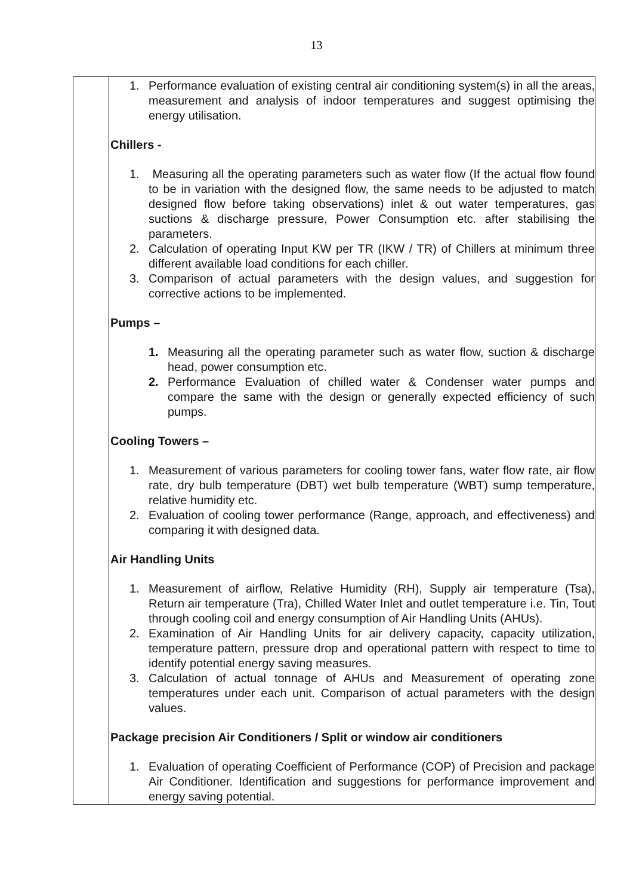13
| | 1. Performance evaluation of existing central air conditioning system(s) in all the areas, measurement and analysis of indoor temperatures and suggest optimising the energy utilisation. Chillers - 1. Measuring all the operating parameters such as water flow (If the actual flow found to be in variation with the designed flow, the same needs to be adjusted to match designed flow before taking observations) inlet & out water temperatures, gas suctions & discharge pressure, Power Consumption etc. after stabilising the parameters. 2. Calculation of operating Input KW per TR (IKW / TR) of Chillers at minimum three different available load conditions for each chiller. 3. Comparison of actual parameters with the design values, and suggestion for corrective actions to be implemented. Pumps – 1. Measuring all the operating parameter such as water flow, suction & discharge head, power consumption etc. 2. Performance Evaluation of chilled water & Condenser water pumps and compare the same with the design or generally expected efficiency of such pumps. Cooling Towers – 1. Measurement of various parameters for cooling tower fans, water flow rate, air flow rate, dry bulb temperature (DBT) wet bulb temperature (WBT) sump temperature, relative humidity etc. 2. Evaluation of cooling tower performance (Range, approach, and effectiveness) and comparing it with designed data. Air Handling Units 1. Measurement of airflow, Relative Humidity (RH), Supply air temperature (Tsa), Return air temperature (Tra), Chilled Water Inlet and outlet temperature i.e. Tin, Tout through cooling coil and energy consumption of Air Handling Units (AHUs). 2. Examination of Air Handling Units for air delivery capacity, capacity utilization, temperature pattern, pressure drop and operational pattern with respect to time to identify potential energy saving measures. 3. Calculation of actual tonnage of AHUs and Measurement of operating zone temperatures under each unit. Comparison of actual parameters with the design values. Package precision Air Conditioners / Split or window air conditioners 1. Evaluation of operating Coefficient of Performance (COP) of Precision and package Air Conditioner. Identification and suggestions for performance improvement and energy saving potential. |